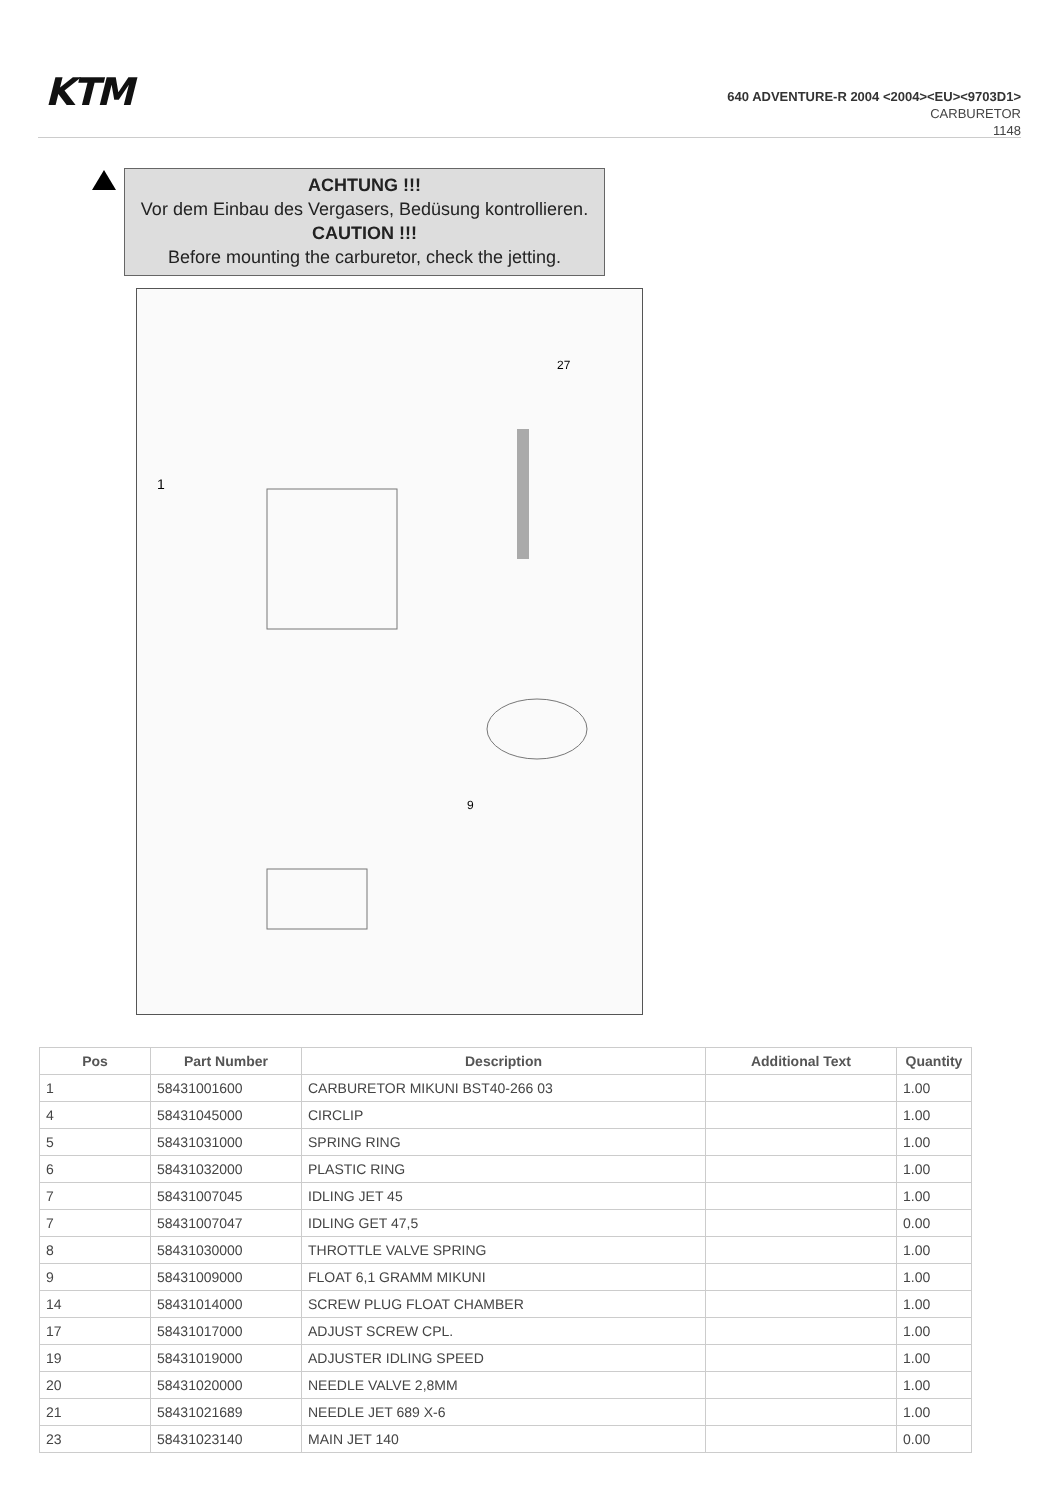KTM
640 ADVENTURE-R 2004 <2004><EU><9703D1>
CARBURETOR
1148
ACHTUNG !!!
Vor dem Einbau des Vergasers, Bedüsung kontrollieren.
CAUTION !!!
Before mounting the carburetor, check the jetting.
1
27
9
| Pos | Part Number | Description | Additional Text | Quantity |
| --- | --- | --- | --- | --- |
| 1 | 58431001600 | CARBURETOR MIKUNI BST40-266 03 | | 1.00 |
| 4 | 58431045000 | CIRCLIP | | 1.00 |
| 5 | 58431031000 | SPRING RING | | 1.00 |
| 6 | 58431032000 | PLASTIC RING | | 1.00 |
| 7 | 58431007045 | IDLING JET 45 | | 1.00 |
| 7 | 58431007047 | IDLING GET 47,5 | | 0.00 |
| 8 | 58431030000 | THROTTLE VALVE SPRING | | 1.00 |
| 9 | 58431009000 | FLOAT 6,1 GRAMM MIKUNI | | 1.00 |
| 14 | 58431014000 | SCREW PLUG FLOAT CHAMBER | | 1.00 |
| 17 | 58431017000 | ADJUST SCREW CPL. | | 1.00 |
| 19 | 58431019000 | ADJUSTER IDLING SPEED | | 1.00 |
| 20 | 58431020000 | NEEDLE VALVE 2,8MM | | 1.00 |
| 21 | 58431021689 | NEEDLE JET 689 X-6 | | 1.00 |
| 23 | 58431023140 | MAIN JET 140 | | 0.00 |